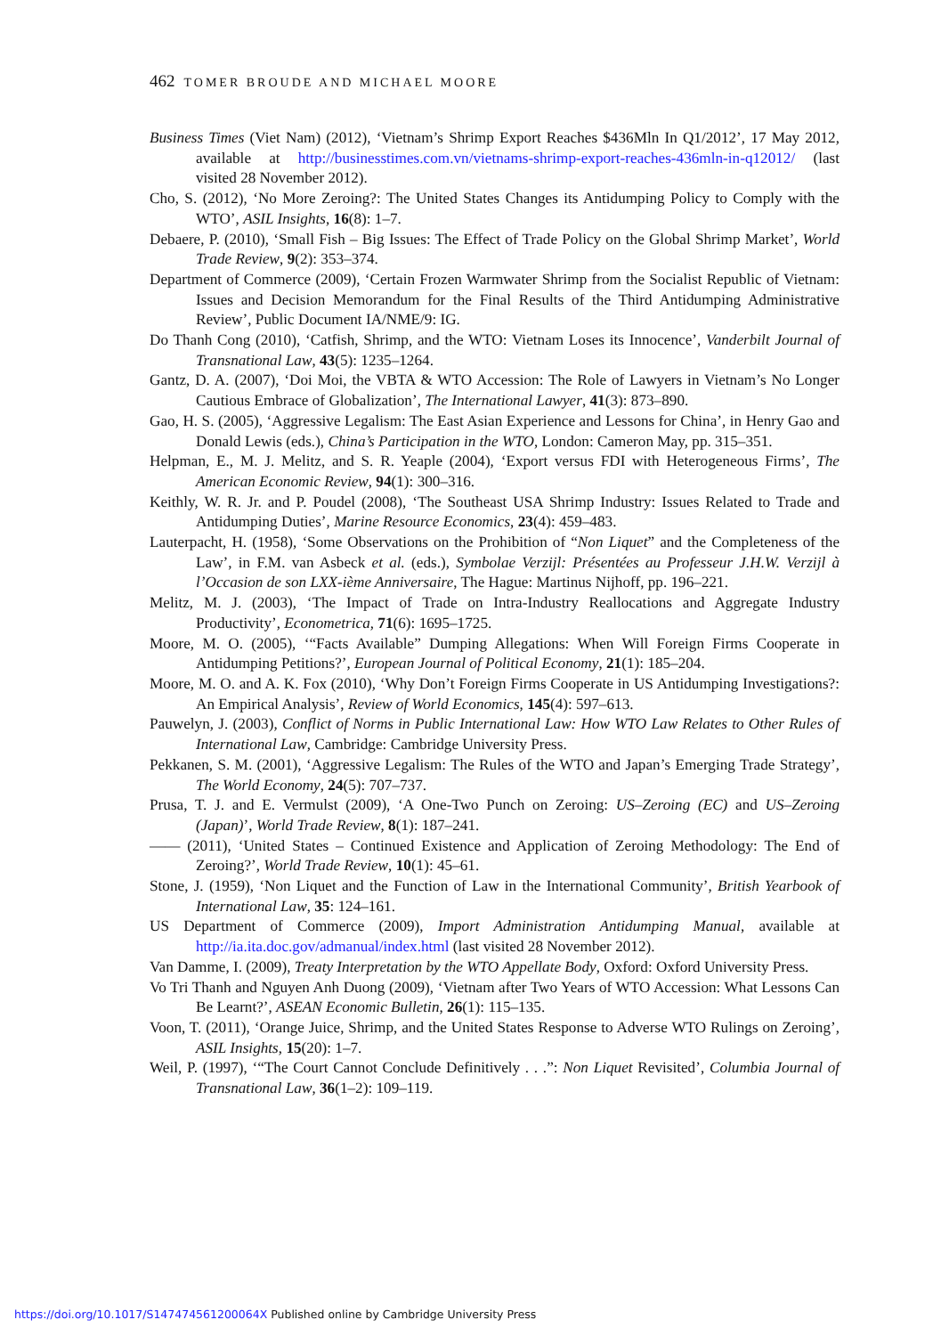462 TOMER BROUDE AND MICHAEL MOORE
Business Times (Viet Nam) (2012), ‘Vietnam’s Shrimp Export Reaches $436Mln In Q1/2012’, 17 May 2012, available at http://businesstimes.com.vn/vietnams-shrimp-export-reaches-436mln-in-q12012/ (last visited 28 November 2012).
Cho, S. (2012), ‘No More Zeroing?: The United States Changes its Antidumping Policy to Comply with the WTO’, ASIL Insights, 16(8): 1–7.
Debaere, P. (2010), ‘Small Fish – Big Issues: The Effect of Trade Policy on the Global Shrimp Market’, World Trade Review, 9(2): 353–374.
Department of Commerce (2009), ‘Certain Frozen Warmwater Shrimp from the Socialist Republic of Vietnam: Issues and Decision Memorandum for the Final Results of the Third Antidumping Administrative Review’, Public Document IA/NME/9: IG.
Do Thanh Cong (2010), ‘Catfish, Shrimp, and the WTO: Vietnam Loses its Innocence’, Vanderbilt Journal of Transnational Law, 43(5): 1235–1264.
Gantz, D. A. (2007), ‘Doi Moi, the VBTA & WTO Accession: The Role of Lawyers in Vietnam’s No Longer Cautious Embrace of Globalization’, The International Lawyer, 41(3): 873–890.
Gao, H. S. (2005), ‘Aggressive Legalism: The East Asian Experience and Lessons for China’, in Henry Gao and Donald Lewis (eds.), China’s Participation in the WTO, London: Cameron May, pp. 315–351.
Helpman, E., M. J. Melitz, and S. R. Yeaple (2004), ‘Export versus FDI with Heterogeneous Firms’, The American Economic Review, 94(1): 300–316.
Keithly, W. R. Jr. and P. Poudel (2008), ‘The Southeast USA Shrimp Industry: Issues Related to Trade and Antidumping Duties’, Marine Resource Economics, 23(4): 459–483.
Lauterpacht, H. (1958), ‘Some Observations on the Prohibition of “Non Liquet” and the Completeness of the Law’, in F.M. van Asbeck et al. (eds.), Symbolae Verzijl: Présentées au Professeur J.H.W. Verzijl à l’Occasion de son LXX-ième Anniversaire, The Hague: Martinus Nijhoff, pp. 196–221.
Melitz, M. J. (2003), ‘The Impact of Trade on Intra-Industry Reallocations and Aggregate Industry Productivity’, Econometrica, 71(6): 1695–1725.
Moore, M. O. (2005), ‘“Facts Available” Dumping Allegations: When Will Foreign Firms Cooperate in Antidumping Petitions?’, European Journal of Political Economy, 21(1): 185–204.
Moore, M. O. and A. K. Fox (2010), ‘Why Don’t Foreign Firms Cooperate in US Antidumping Investigations?: An Empirical Analysis’, Review of World Economics, 145(4): 597–613.
Pauwelyn, J. (2003), Conflict of Norms in Public International Law: How WTO Law Relates to Other Rules of International Law, Cambridge: Cambridge University Press.
Pekkanen, S. M. (2001), ‘Aggressive Legalism: The Rules of the WTO and Japan’s Emerging Trade Strategy’, The World Economy, 24(5): 707–737.
Prusa, T. J. and E. Vermulst (2009), ‘A One-Two Punch on Zeroing: US–Zeroing (EC) and US–Zeroing (Japan)’, World Trade Review, 8(1): 187–241.
—— (2011), ‘United States – Continued Existence and Application of Zeroing Methodology: The End of Zeroing?’, World Trade Review, 10(1): 45–61.
Stone, J. (1959), ‘Non Liquet and the Function of Law in the International Community’, British Yearbook of International Law, 35: 124–161.
US Department of Commerce (2009), Import Administration Antidumping Manual, available at http://ia.ita.doc.gov/admanual/index.html (last visited 28 November 2012).
Van Damme, I. (2009), Treaty Interpretation by the WTO Appellate Body, Oxford: Oxford University Press.
Vo Tri Thanh and Nguyen Anh Duong (2009), ‘Vietnam after Two Years of WTO Accession: What Lessons Can Be Learnt?’, ASEAN Economic Bulletin, 26(1): 115–135.
Voon, T. (2011), ‘Orange Juice, Shrimp, and the United States Response to Adverse WTO Rulings on Zeroing’, ASIL Insights, 15(20): 1–7.
Weil, P. (1997), ‘“The Court Cannot Conclude Definitively . . .”: Non Liquet Revisited’, Columbia Journal of Transnational Law, 36(1–2): 109–119.
https://doi.org/10.1017/S147474561200064X Published online by Cambridge University Press